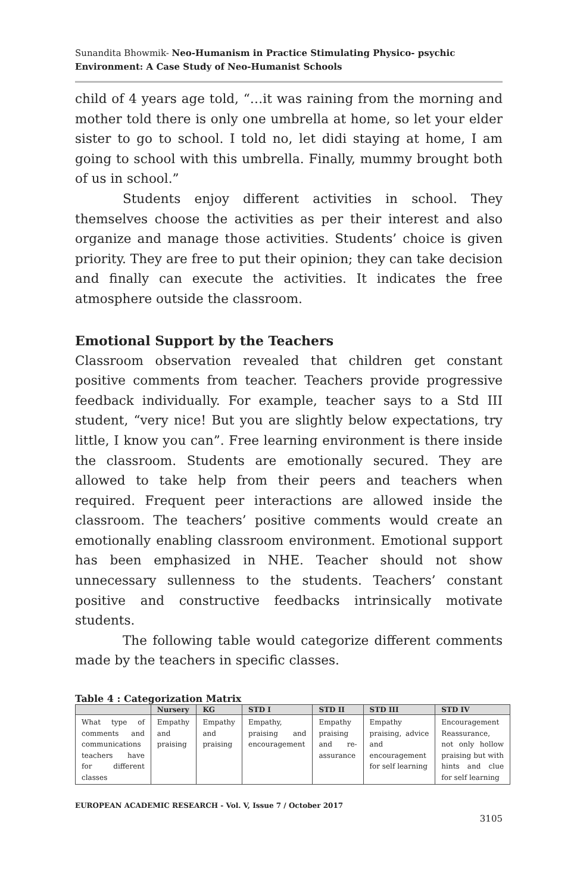Sunandita Bhowmik- Neo-Humanism in Practice Stimulating Physico- psychic Environment: A Case Study of Neo-Humanist Schools
child of 4 years age told, “…it was raining from the morning and mother told there is only one umbrella at home, so let your elder sister to go to school. I told no, let didi staying at home, I am going to school with this umbrella. Finally, mummy brought both of us in school.”
Students enjoy different activities in school. They themselves choose the activities as per their interest and also organize and manage those activities. Students’ choice is given priority. They are free to put their opinion; they can take decision and finally can execute the activities. It indicates the free atmosphere outside the classroom.
Emotional Support by the Teachers
Classroom observation revealed that children get constant positive comments from teacher. Teachers provide progressive feedback individually. For example, teacher says to a Std III student, “very nice! But you are slightly below expectations, try little, I know you can”. Free learning environment is there inside the classroom. Students are emotionally secured. They are allowed to take help from their peers and teachers when required. Frequent peer interactions are allowed inside the classroom. The teachers’ positive comments would create an emotionally enabling classroom environment. Emotional support has been emphasized in NHE. Teacher should not show unnecessary sullenness to the students. Teachers’ constant positive and constructive feedbacks intrinsically motivate students.
The following table would categorize different comments made by the teachers in specific classes.
Table 4 : Categorization Matrix
| | Nursery | KG | STD I | STD II | STD III | STD IV |
| --- | --- | --- | --- | --- | --- | --- |
| What type of comments and communications teachers have for different classes | Empathy and praising | Empathy and praising | Empathy, praising and encouragement | Empathy praising and re-assurance | Empathy praising, advice and encouragement for self learning | Encouragement Reassurance, not only hollow praising but with hints and clue for self learning |
EUROPEAN ACADEMIC RESEARCH - Vol. V, Issue 7 / October 2017
3105